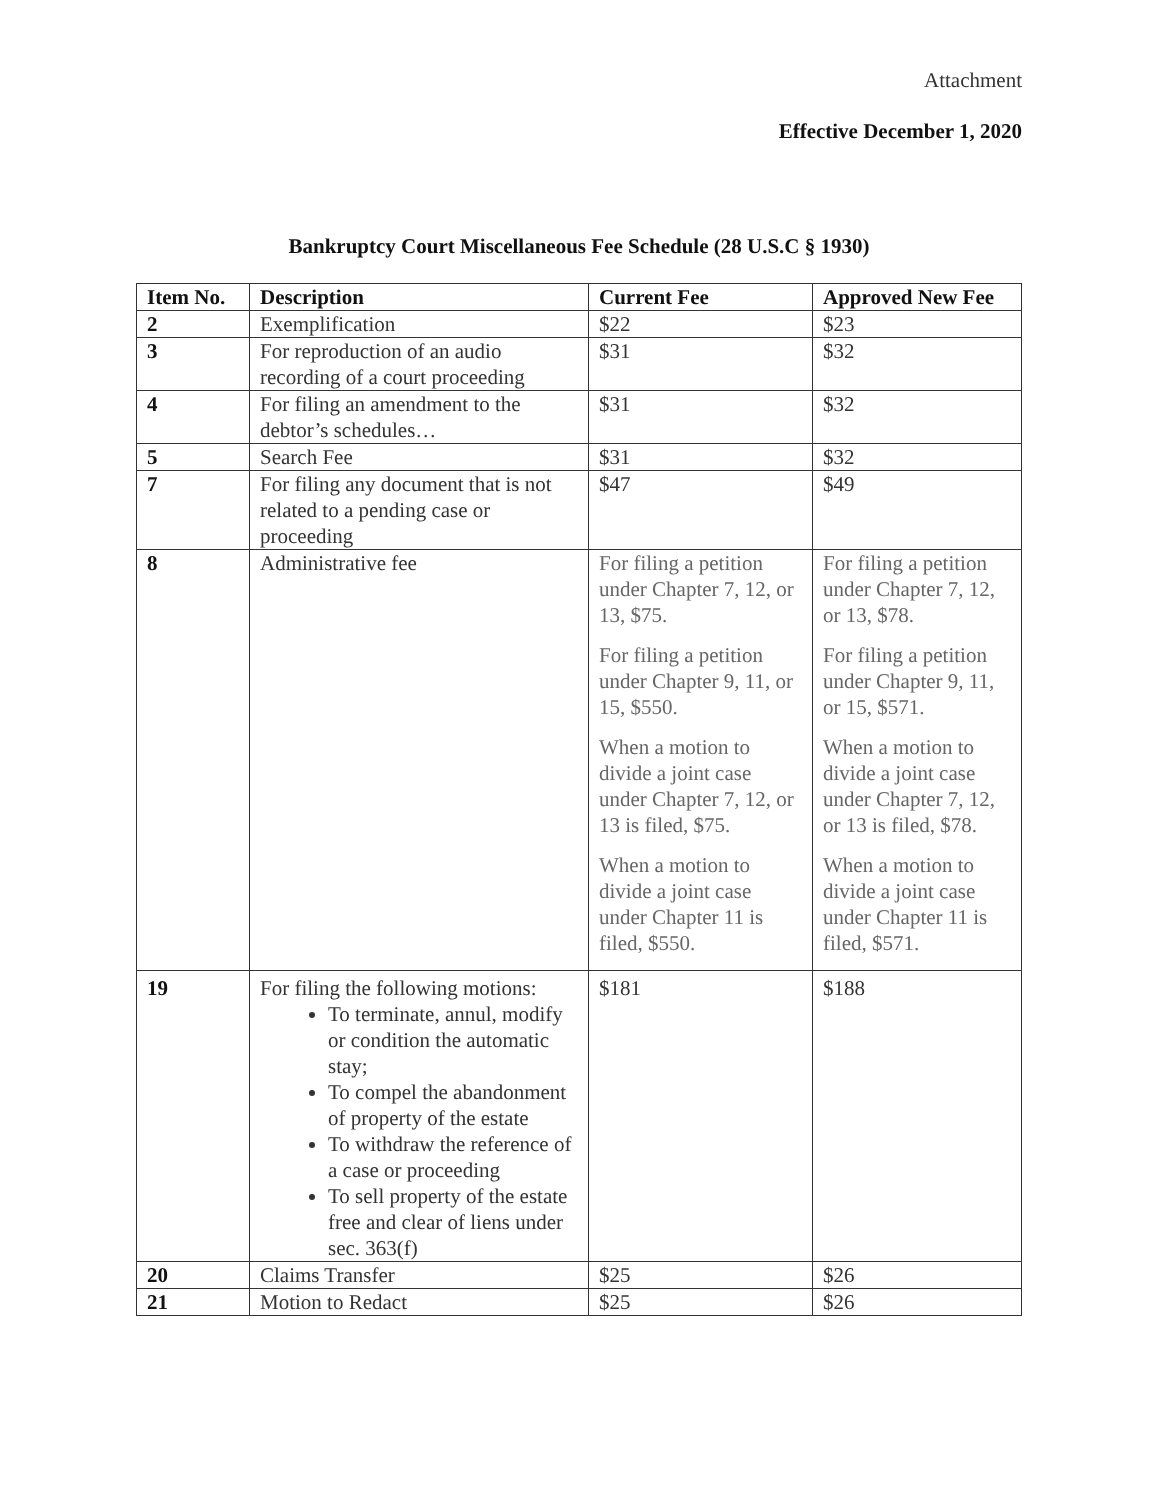Attachment
Effective December 1, 2020
Bankruptcy Court Miscellaneous Fee Schedule (28 U.S.C § 1930)
| Item No. | Description | Current Fee | Approved New Fee |
| --- | --- | --- | --- |
| 2 | Exemplification | $22 | $23 |
| 3 | For reproduction of an audio recording of a court proceeding | $31 | $32 |
| 4 | For filing an amendment to the debtor’s schedules… | $31 | $32 |
| 5 | Search Fee | $31 | $32 |
| 7 | For filing any document that is not related to a pending case or proceeding | $47 | $49 |
| 8 | Administrative fee | For filing a petition under Chapter 7, 12, or 13, $75. For filing a petition under Chapter 9, 11, or 15, $550. When a motion to divide a joint case under Chapter 7, 12, or 13 is filed, $75. When a motion to divide a joint case under Chapter 11 is filed, $550. | For filing a petition under Chapter 7, 12, or 13, $78. For filing a petition under Chapter 9, 11, or 15, $571. When a motion to divide a joint case under Chapter 7, 12, or 13 is filed, $78. When a motion to divide a joint case under Chapter 11 is filed, $571. |
| 19 | For filing the following motions: To terminate, annul, modify or condition the automatic stay; To compel the abandonment of property of the estate To withdraw the reference of a case or proceeding To sell property of the estate free and clear of liens under sec. 363(f) | $181 | $188 |
| 20 | Claims Transfer | $25 | $26 |
| 21 | Motion to Redact | $25 | $26 |